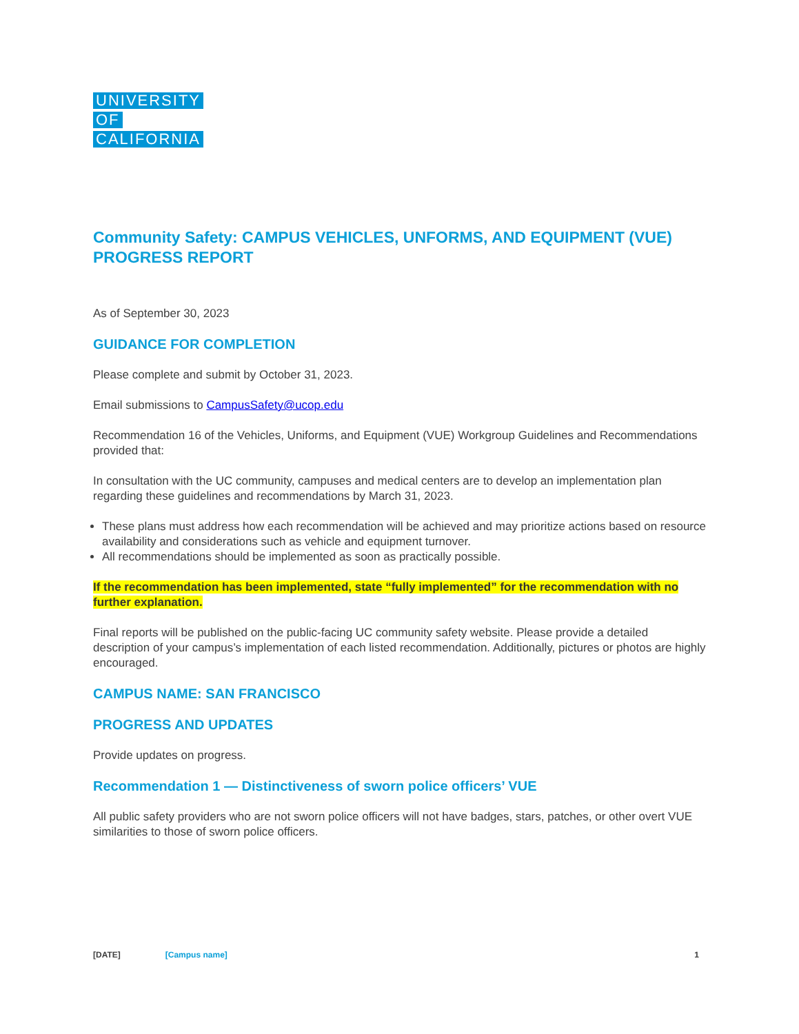UNIVERSITY
OF
CALIFORNIA
Community Safety: CAMPUS VEHICLES, UNFORMS, AND EQUIPMENT (VUE) PROGRESS REPORT
As of September 30, 2023
GUIDANCE FOR COMPLETION
Please complete and submit by October 31, 2023.
Email submissions to CampusSafety@ucop.edu
Recommendation 16 of the Vehicles, Uniforms, and Equipment (VUE) Workgroup Guidelines and Recommendations provided that:
In consultation with the UC community, campuses and medical centers are to develop an implementation plan regarding these guidelines and recommendations by March 31, 2023.
These plans must address how each recommendation will be achieved and may prioritize actions based on resource availability and considerations such as vehicle and equipment turnover.
All recommendations should be implemented as soon as practically possible.
If the recommendation has been implemented, state “fully implemented” for the recommendation with no further explanation.
Final reports will be published on the public-facing UC community safety website. Please provide a detailed description of your campus’s implementation of each listed recommendation. Additionally, pictures or photos are highly encouraged.
CAMPUS NAME: SAN FRANCISCO
PROGRESS AND UPDATES
Provide updates on progress.
Recommendation 1 — Distinctiveness of sworn police officers’ VUE
All public safety providers who are not sworn police officers will not have badges, stars, patches, or other overt VUE similarities to those of sworn police officers.
[DATE] [Campus name] 1